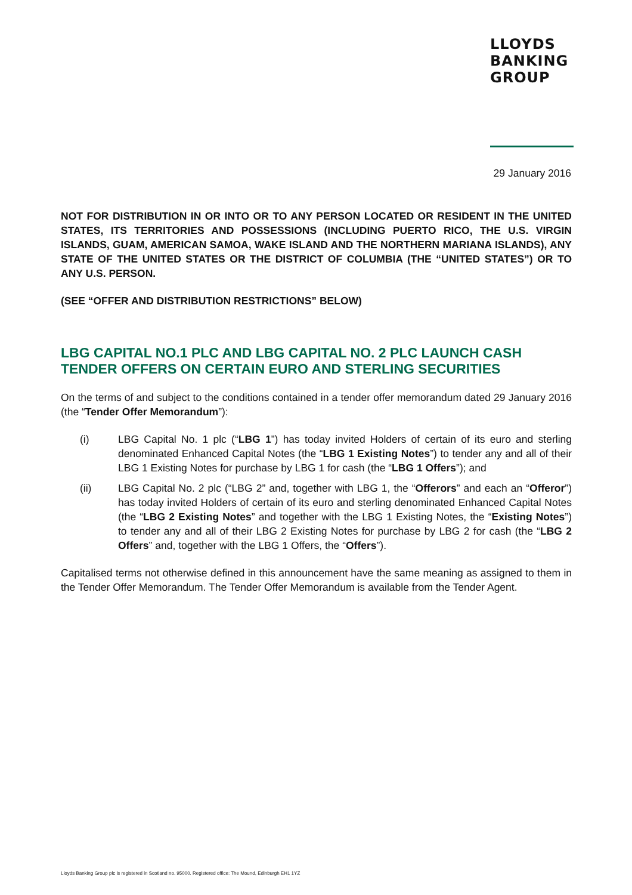LLOYDS
BANKING
GROUP
29 January 2016
NOT FOR DISTRIBUTION IN OR INTO OR TO ANY PERSON LOCATED OR RESIDENT IN THE UNITED STATES, ITS TERRITORIES AND POSSESSIONS (INCLUDING PUERTO RICO, THE U.S. VIRGIN ISLANDS, GUAM, AMERICAN SAMOA, WAKE ISLAND AND THE NORTHERN MARIANA ISLANDS), ANY STATE OF THE UNITED STATES OR THE DISTRICT OF COLUMBIA (THE “UNITED STATES”) OR TO ANY U.S. PERSON.
(SEE “OFFER AND DISTRIBUTION RESTRICTIONS” BELOW)
LBG CAPITAL NO.1 PLC AND LBG CAPITAL NO. 2 PLC LAUNCH CASH TENDER OFFERS ON CERTAIN EURO AND STERLING SECURITIES
On the terms of and subject to the conditions contained in a tender offer memorandum dated 29 January 2016 (the “Tender Offer Memorandum”):
(i) LBG Capital No. 1 plc (“LBG 1”) has today invited Holders of certain of its euro and sterling denominated Enhanced Capital Notes (the “LBG 1 Existing Notes”) to tender any and all of their LBG 1 Existing Notes for purchase by LBG 1 for cash (the “LBG 1 Offers”); and
(ii) LBG Capital No. 2 plc (“LBG 2” and, together with LBG 1, the “Offerors” and each an “Offeror”) has today invited Holders of certain of its euro and sterling denominated Enhanced Capital Notes (the “LBG 2 Existing Notes” and together with the LBG 1 Existing Notes, the “Existing Notes”) to tender any and all of their LBG 2 Existing Notes for purchase by LBG 2 for cash (the “LBG 2 Offers” and, together with the LBG 1 Offers, the “Offers”).
Capitalised terms not otherwise defined in this announcement have the same meaning as assigned to them in the Tender Offer Memorandum. The Tender Offer Memorandum is available from the Tender Agent.
Lloyds Banking Group plc is registered in Scotland no. 95000. Registered office: The Mound, Edinburgh EH1 1YZ